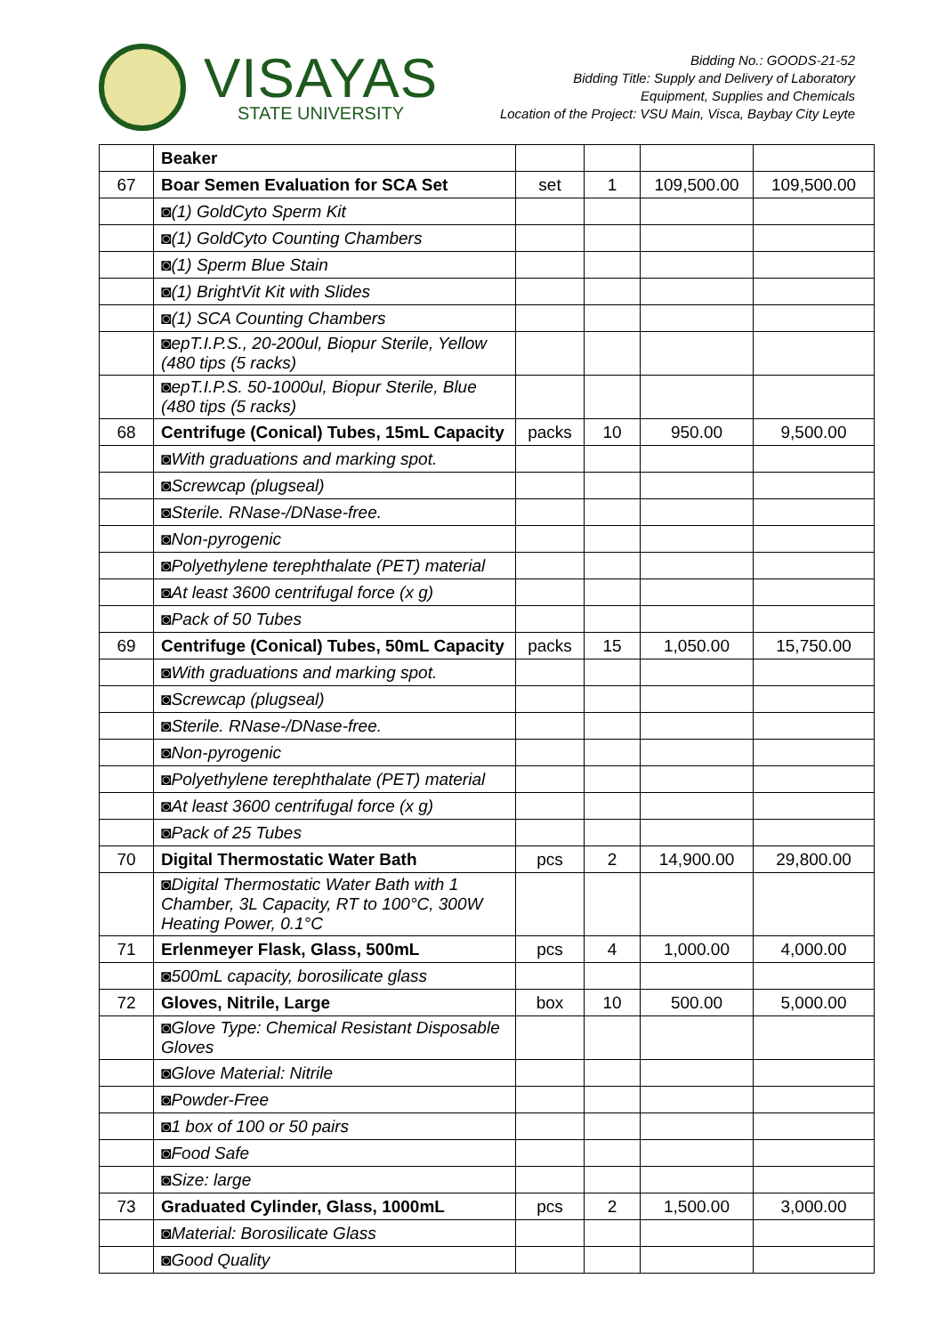VISAYAS
STATE UNIVERSITY
Bidding No.: GOODS-21-52
Bidding Title: Supply and Delivery of Laboratory
Equipment, Supplies and Chemicals
Location of the Project: VSU Main, Visca, Baybay City Leyte
| | Beaker | | | | |
| 67 | Boar Semen Evaluation for SCA Set | set | 1 | 109,500.00 | 109,500.00 |
| | ◙(1) GoldCyto Sperm Kit | | | | |
| | ◙(1) GoldCyto Counting Chambers | | | | |
| | ◙(1) Sperm Blue Stain | | | | |
| | ◙(1) BrightVit Kit with Slides | | | | |
| | ◙(1) SCA Counting Chambers | | | | |
| | ◙epT.I.P.S., 20-200ul, Biopur Sterile, Yellow (480 tips (5 racks) | | | | |
| | ◙epT.I.P.S. 50-1000ul, Biopur Sterile, Blue (480 tips (5 racks) | | | | |
| 68 | Centrifuge (Conical) Tubes, 15mL Capacity | packs | 10 | 950.00 | 9,500.00 |
| | ◙With graduations and marking spot. | | | | |
| | ◙Screwcap (plugseal) | | | | |
| | ◙Sterile. RNase-/DNase-free. | | | | |
| | ◙Non-pyrogenic | | | | |
| | ◙Polyethylene terephthalate (PET) material | | | | |
| | ◙At least 3600 centrifugal force (x g) | | | | |
| | ◙Pack of 50 Tubes | | | | |
| 69 | Centrifuge (Conical) Tubes, 50mL Capacity | packs | 15 | 1,050.00 | 15,750.00 |
| | ◙With graduations and marking spot. | | | | |
| | ◙Screwcap (plugseal) | | | | |
| | ◙Sterile. RNase-/DNase-free. | | | | |
| | ◙Non-pyrogenic | | | | |
| | ◙Polyethylene terephthalate (PET) material | | | | |
| | ◙At least 3600 centrifugal force (x g) | | | | |
| | ◙Pack of 25 Tubes | | | | |
| 70 | Digital Thermostatic Water Bath | pcs | 2 | 14,900.00 | 29,800.00 |
| | ◙Digital Thermostatic Water Bath with 1 Chamber, 3L Capacity, RT to 100°C, 300W Heating Power, 0.1°C | | | | |
| 71 | Erlenmeyer Flask, Glass, 500mL | pcs | 4 | 1,000.00 | 4,000.00 |
| | ◙500mL capacity, borosilicate glass | | | | |
| 72 | Gloves, Nitrile, Large | box | 10 | 500.00 | 5,000.00 |
| | ◙Glove Type: Chemical Resistant Disposable Gloves | | | | |
| | ◙Glove Material: Nitrile | | | | |
| | ◙Powder-Free | | | | |
| | ◙1 box of 100 or 50 pairs | | | | |
| | ◙Food Safe | | | | |
| | ◙Size: large | | | | |
| 73 | Graduated Cylinder, Glass, 1000mL | pcs | 2 | 1,500.00 | 3,000.00 |
| | ◙Material: Borosilicate Glass | | | | |
| | ◙Good Quality | | | | |